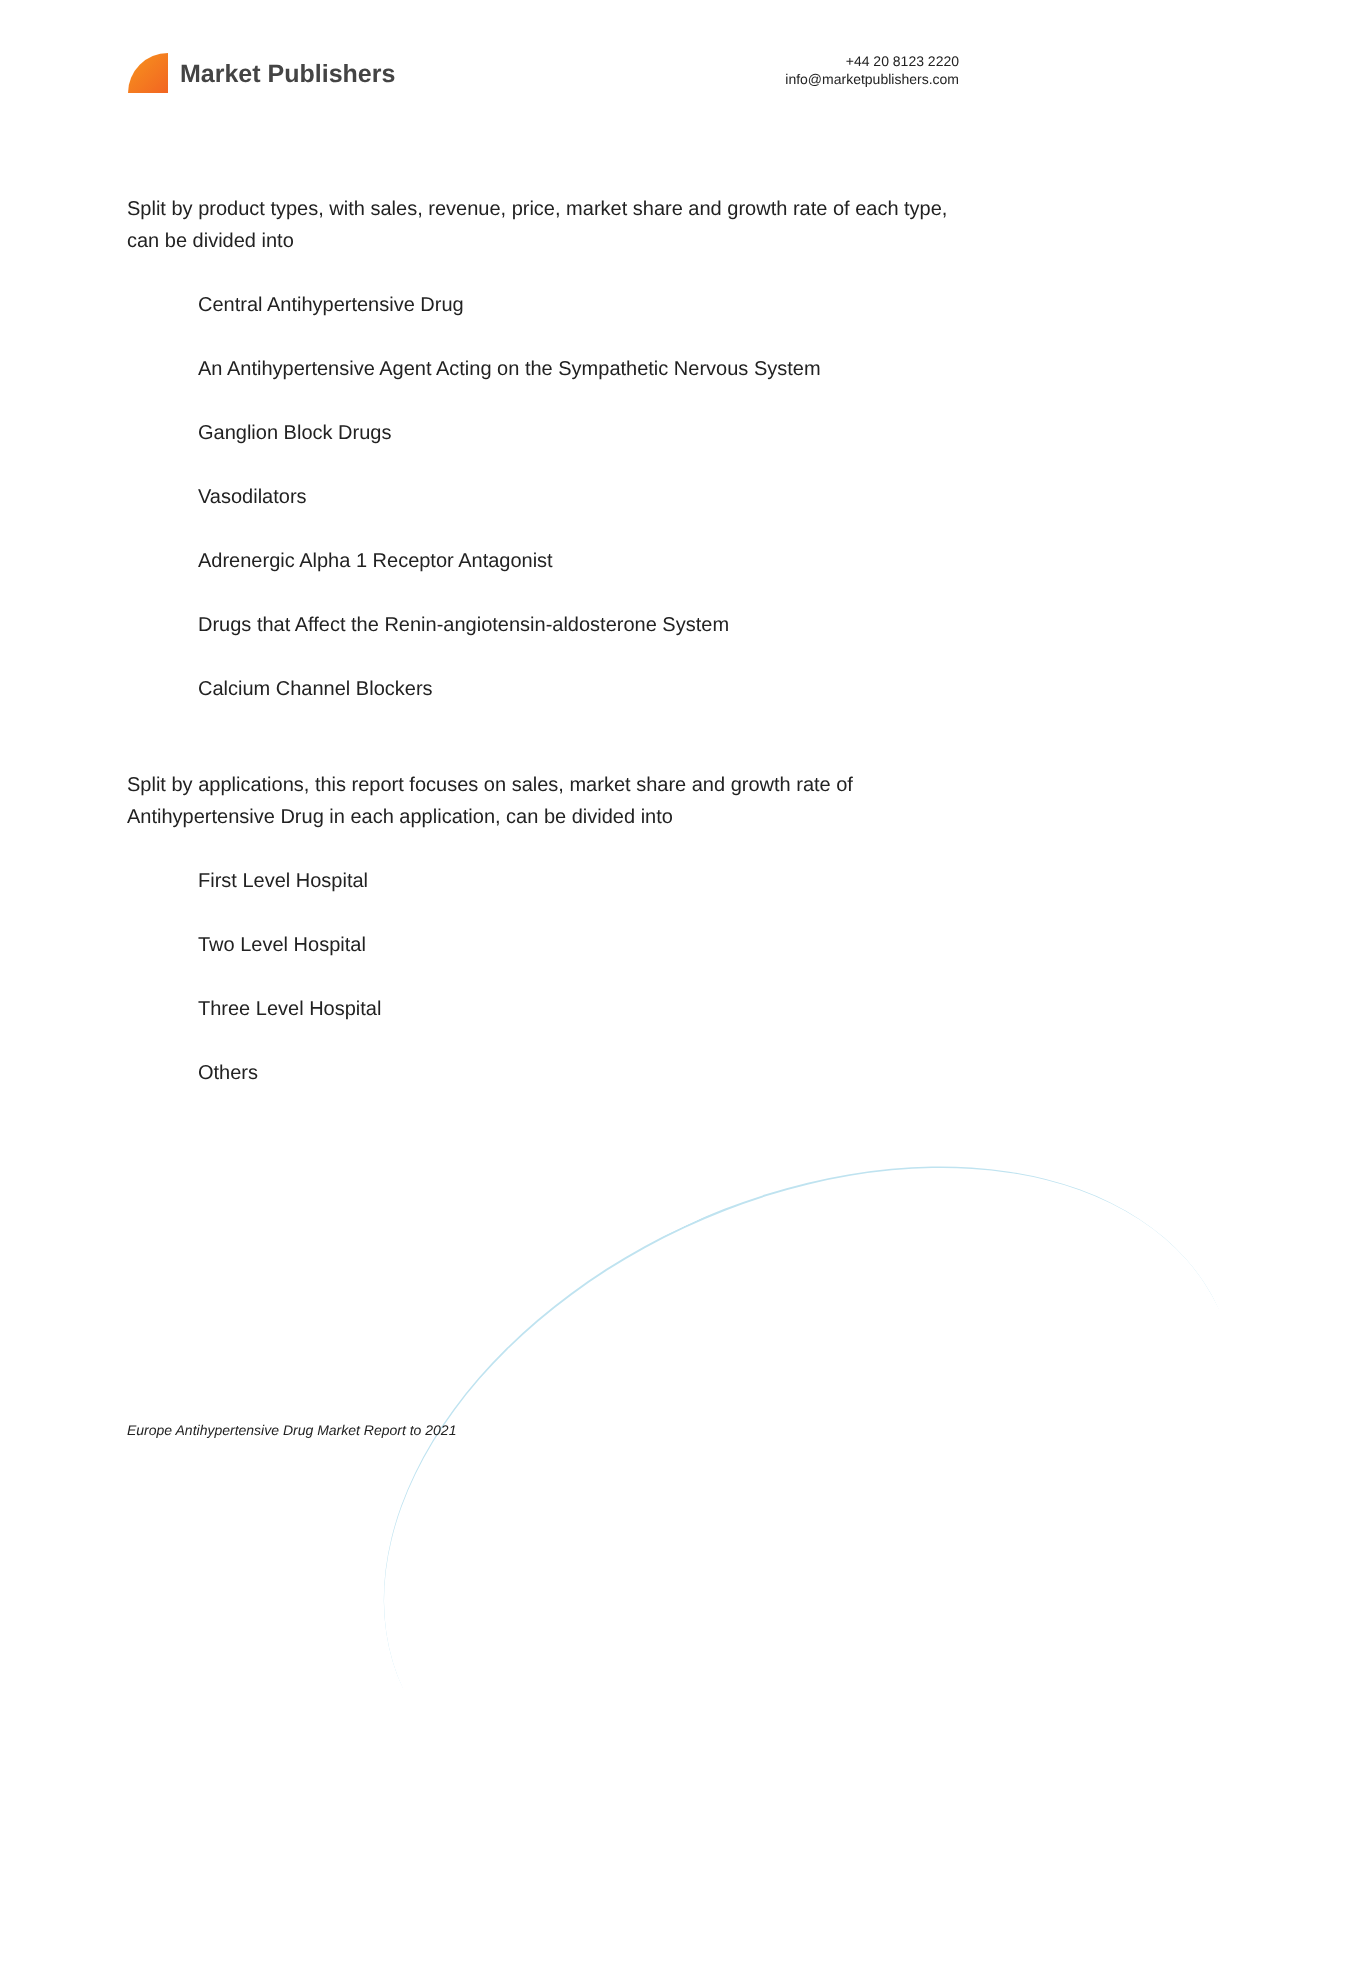Market Publishers
+44 20 8123 2220
info@marketpublishers.com
Split by product types, with sales, revenue, price, market share and growth rate of each type, can be divided into
Central Antihypertensive Drug
An Antihypertensive Agent Acting on the Sympathetic Nervous System
Ganglion Block Drugs
Vasodilators
Adrenergic Alpha 1 Receptor Antagonist
Drugs that Affect the Renin-angiotensin-aldosterone System
Calcium Channel Blockers
Split by applications, this report focuses on sales, market share and growth rate of Antihypertensive Drug in each application, can be divided into
First Level Hospital
Two Level Hospital
Three Level Hospital
Others
Europe Antihypertensive Drug Market Report to 2021